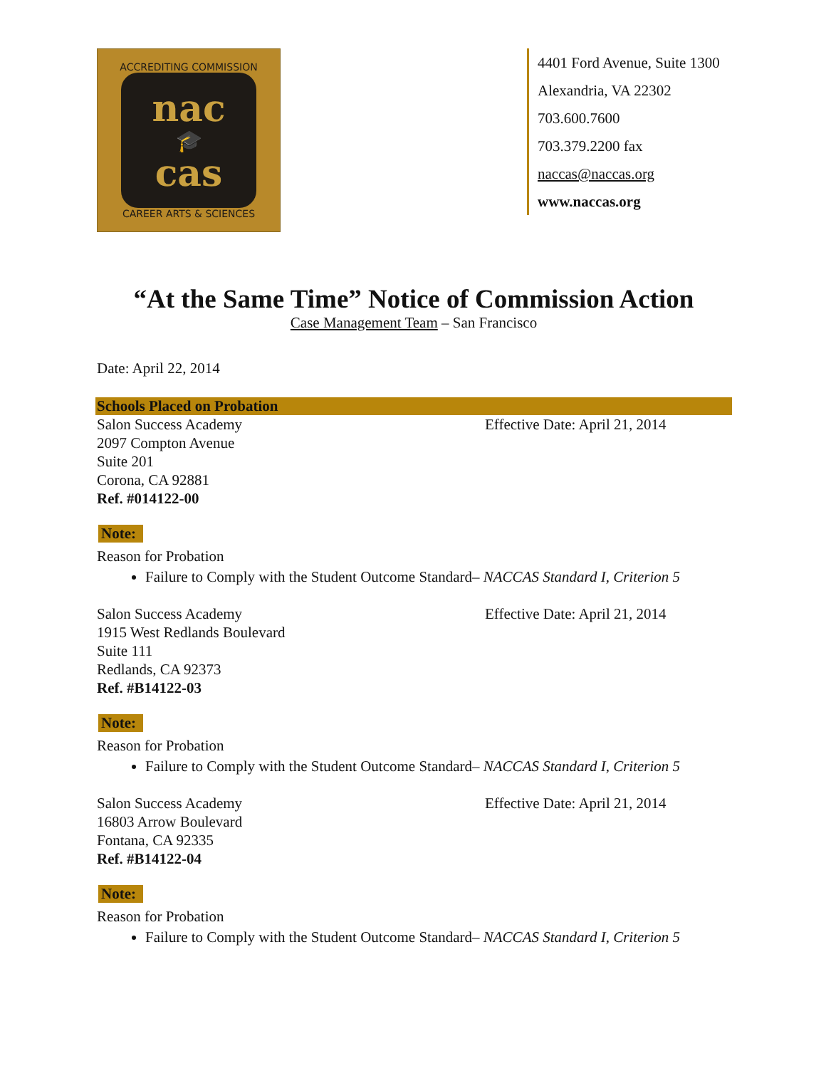ACCREDITING COMMISSION
nac
🎓
cas
CAREER ARTS & SCIENCES
4401 Ford Avenue, Suite 1300
Alexandria, VA 22302
703.600.7600
703.379.2200 fax
naccas@naccas.org
www.naccas.org
“At the Same Time” Notice of Commission Action
Case Management Team – San Francisco
Date: April 22, 2014
Schools Placed on Probation
Salon Success Academy
2097 Compton Avenue
Suite 201
Corona, CA 92881
Ref. #014122-00
Effective Date: April 21, 2014
Note:
Reason for Probation
Failure to Comply with the Student Outcome Standard– NACCAS Standard I, Criterion 5
Salon Success Academy
1915 West Redlands Boulevard
Suite 111
Redlands, CA 92373
Ref. #B14122-03
Effective Date: April 21, 2014
Note:
Reason for Probation
Failure to Comply with the Student Outcome Standard– NACCAS Standard I, Criterion 5
Salon Success Academy
16803 Arrow Boulevard
Fontana, CA 92335
Ref. #B14122-04
Effective Date: April 21, 2014
Note:
Reason for Probation
Failure to Comply with the Student Outcome Standard– NACCAS Standard I, Criterion 5